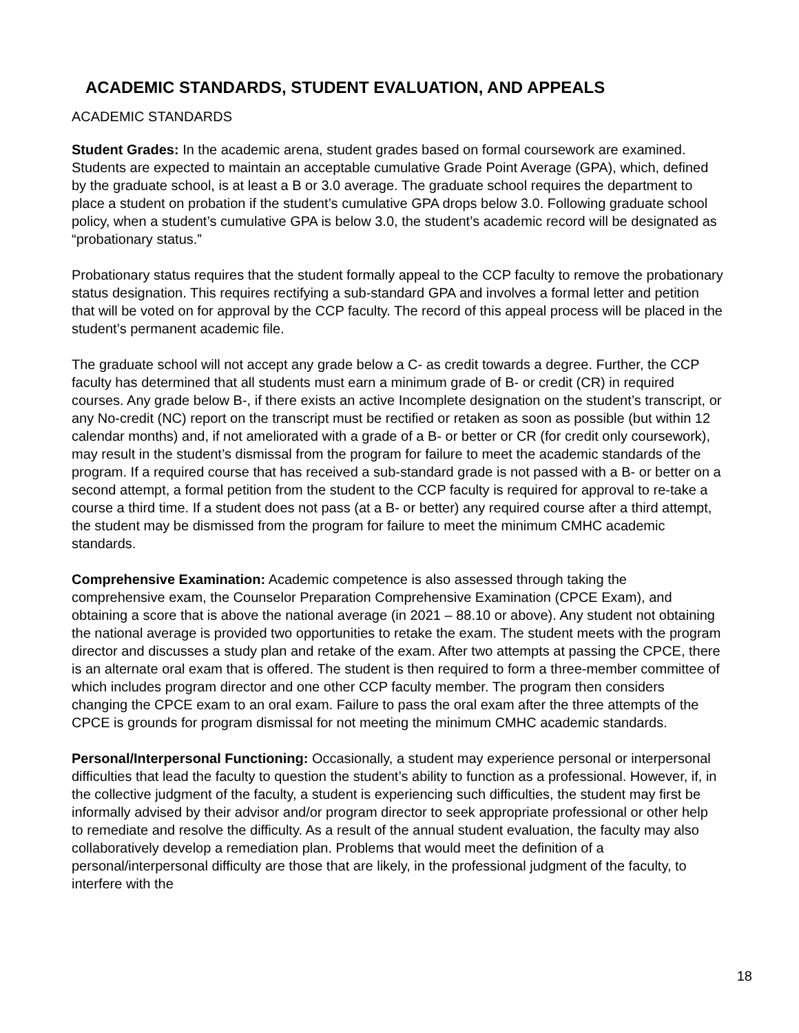ACADEMIC STANDARDS, STUDENT EVALUATION, AND APPEALS
ACADEMIC STANDARDS
Student Grades: In the academic arena, student grades based on formal coursework are examined. Students are expected to maintain an acceptable cumulative Grade Point Average (GPA), which, defined by the graduate school, is at least a B or 3.0 average. The graduate school requires the department to place a student on probation if the student’s cumulative GPA drops below 3.0. Following graduate school policy, when a student’s cumulative GPA is below 3.0, the student’s academic record will be designated as “probationary status.”
Probationary status requires that the student formally appeal to the CCP faculty to remove the probationary status designation. This requires rectifying a sub-standard GPA and involves a formal letter and petition that will be voted on for approval by the CCP faculty. The record of this appeal process will be placed in the student’s permanent academic file.
The graduate school will not accept any grade below a C- as credit towards a degree. Further, the CCP faculty has determined that all students must earn a minimum grade of B- or credit (CR) in required courses. Any grade below B-, if there exists an active Incomplete designation on the student’s transcript, or any No-credit (NC) report on the transcript must be rectified or retaken as soon as possible (but within 12 calendar months) and, if not ameliorated with a grade of a B- or better or CR (for credit only coursework), may result in the student’s dismissal from the program for failure to meet the academic standards of the program. If a required course that has received a sub-standard grade is not passed with a B- or better on a second attempt, a formal petition from the student to the CCP faculty is required for approval to re-take a course a third time. If a student does not pass (at a B- or better) any required course after a third attempt, the student may be dismissed from the program for failure to meet the minimum CMHC academic standards.
Comprehensive Examination: Academic competence is also assessed through taking the comprehensive exam, the Counselor Preparation Comprehensive Examination (CPCE Exam), and obtaining a score that is above the national average (in 2021 – 88.10 or above). Any student not obtaining the national average is provided two opportunities to retake the exam. The student meets with the program director and discusses a study plan and retake of the exam. After two attempts at passing the CPCE, there is an alternate oral exam that is offered. The student is then required to form a three-member committee of which includes program director and one other CCP faculty member. The program then considers changing the CPCE exam to an oral exam. Failure to pass the oral exam after the three attempts of the CPCE is grounds for program dismissal for not meeting the minimum CMHC academic standards.
Personal/Interpersonal Functioning: Occasionally, a student may experience personal or interpersonal difficulties that lead the faculty to question the student’s ability to function as a professional. However, if, in the collective judgment of the faculty, a student is experiencing such difficulties, the student may first be informally advised by their advisor and/or program director to seek appropriate professional or other help to remediate and resolve the difficulty. As a result of the annual student evaluation, the faculty may also collaboratively develop a remediation plan. Problems that would meet the definition of a personal/interpersonal difficulty are those that are likely, in the professional judgment of the faculty, to interfere with the
18